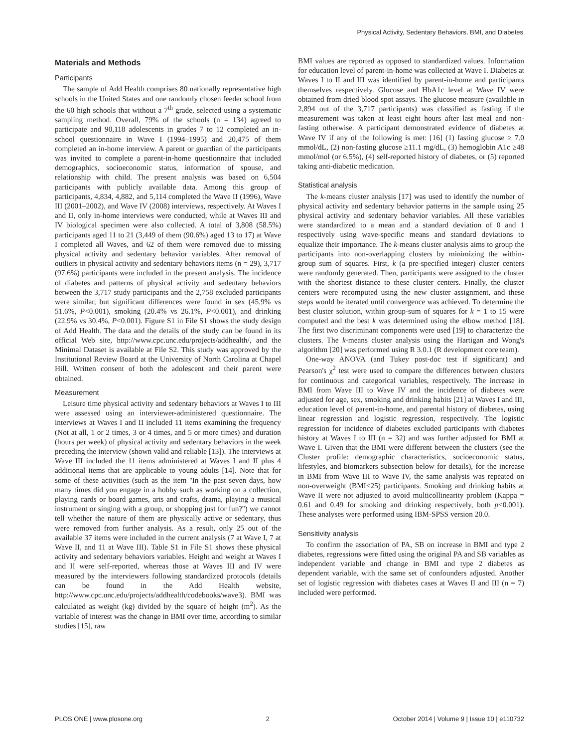Physical Activity, Sedentary Behaviors, BMI, and Diabetes
Materials and Methods
Participants
The sample of Add Health comprises 80 nationally representative high schools in the United States and one randomly chosen feeder school from the 60 high schools that without a 7<sup>th</sup> grade, selected using a systematic sampling method. Overall, 79% of the schools (n = 134) agreed to participate and 90,118 adolescents in grades 7 to 12 completed an in-school questionnaire in Wave I (1994–1995) and 20,475 of them completed an in-home interview. A parent or guardian of the participants was invited to complete a parent-in-home questionnaire that included demographics, socioeconomic status, information of spouse, and relationship with child. The present analysis was based on 6,504 participants with publicly available data. Among this group of participants, 4,834, 4,882, and 5,114 completed the Wave II (1996), Wave III (2001–2002), and Wave IV (2008) interviews, respectively. At Waves I and II, only in-home interviews were conducted, while at Waves III and IV biological specimen were also collected. A total of 3,808 (58.5%) participants aged 11 to 21 (3,449 of them (90.6%) aged 13 to 17) at Wave I completed all Waves, and 62 of them were removed due to missing physical activity and sedentary behavior variables. After removal of outliers in physical activity and sedentary behaviors items (n = 29), 3,717 (97.6%) participants were included in the present analysis. The incidence of diabetes and patterns of physical activity and sedentary behaviors between the 3,717 study participants and the 2,758 excluded participants were similar, but significant differences were found in sex (45.9% vs 51.6%, P<0.001), smoking (20.4% vs 26.1%, P<0.001), and drinking (22.9% vs 30.4%, P<0.001). Figure S1 in File S1 shows the study design of Add Health. The data and the details of the study can be found in its official Web site, http://www.cpc.unc.edu/projects/addhealth/, and the Minimal Dataset is available at File S2. This study was approved by the Institutional Review Board at the University of North Carolina at Chapel Hill. Written consent of both the adolescent and their parent were obtained.
Measurement
Leisure time physical activity and sedentary behaviors at Waves I to III were assessed using an interviewer-administered questionnaire. The interviews at Waves I and II included 11 items examining the frequency (Not at all, 1 or 2 times, 3 or 4 times, and 5 or more times) and duration (hours per week) of physical activity and sedentary behaviors in the week preceding the interview (shown valid and reliable [13]). The interviews at Wave III included the 11 items administered at Waves I and II plus 4 additional items that are applicable to young adults [14]. Note that for some of these activities (such as the item ''In the past seven days, how many times did you engage in a hobby such as working on a collection, playing cards or board games, arts and crafts, drama, playing a musical instrument or singing with a group, or shopping just for fun?'') we cannot tell whether the nature of them are physically active or sedentary, thus were removed from further analysis. As a result, only 25 out of the available 37 items were included in the current analysis (7 at Wave I, 7 at Wave II, and 11 at Wave III). Table S1 in File S1 shows these physical activity and sedentary behaviors variables. Height and weight at Waves I and II were self-reported, whereas those at Waves III and IV were measured by the interviewers following standardized protocols (details can be found in the Add Health website, http://www.cpc.unc.edu/projects/addhealth/codebooks/wave3). BMI was calculated as weight (kg) divided by the square of height (m<sup>2</sup>). As the variable of interest was the change in BMI over time, according to similar studies [15], raw
BMI values are reported as opposed to standardized values. Information for education level of parent-in-home was collected at Wave I. Diabetes at Waves I to II and III was identified by parent-in-home and participants themselves respectively. Glucose and HbA1c level at Wave IV were obtained from dried blood spot assays. The glucose measure (available in 2,894 out of the 3,717 participants) was classified as fasting if the measurement was taken at least eight hours after last meal and non-fasting otherwise. A participant demonstrated evidence of diabetes at Wave IV if any of the following is met: [16] (1) fasting glucose ≥ 7.0 mmol/dL, (2) non-fasting glucose ≥11.1 mg/dL, (3) hemoglobin A1c ≥48 mmol/mol (or 6.5%), (4) self-reported history of diabetes, or (5) reported taking anti-diabetic medication.
Statistical analysis
The k-means cluster analysis [17] was used to identify the number of physical activity and sedentary behavior patterns in the sample using 25 physical activity and sedentary behavior variables. All these variables were standardized to a mean and a standard deviation of 0 and 1 respectively using wave-specific means and standard deviations to equalize their importance. The k-means cluster analysis aims to group the participants into non-overlapping clusters by minimizing the within-group sum of squares. First, k (a pre-specified integer) cluster centers were randomly generated. Then, participants were assigned to the cluster with the shortest distance to these cluster centers. Finally, the cluster centers were recomputed using the new cluster assignment, and these steps would be iterated until convergence was achieved. To determine the best cluster solution, within group-sum of squares for k = 1 to 15 were computed and the best k was determined using the elbow method [18]. The first two discriminant components were used [19] to characterize the clusters. The k-means cluster analysis using the Hartigan and Wong's algorithm [20] was performed using R 3.0.1 (R development core team).
One-way ANOVA (and Tukey post-doc test if significant) and Pearson's χ<sup>2</sup> test were used to compare the differences between clusters for continuous and categorical variables, respectively. The increase in BMI from Wave III to Wave IV and the incidence of diabetes were adjusted for age, sex, smoking and drinking habits [21] at Waves I and III, education level of parent-in-home, and parental history of diabetes, using linear regression and logistic regression, respectively. The logistic regression for incidence of diabetes excluded participants with diabetes history at Waves I to III (n = 32) and was further adjusted for BMI at Wave I. Given that the BMI were different between the clusters (see the Cluster profile: demographic characteristics, socioeconomic status, lifestyles, and biomarkers subsection below for details), for the increase in BMI from Wave III to Wave IV, the same analysis was repeated on non-overweight (BMI<25) participants. Smoking and drinking habits at Wave II were not adjusted to avoid multicollinearity problem (Kappa = 0.61 and 0.49 for smoking and drinking respectively, both p<0.001). These analyses were performed using IBM-SPSS version 20.0.
Sensitivity analysis
To confirm the association of PA, SB on increase in BMI and type 2 diabetes, regressions were fitted using the original PA and SB variables as independent variable and change in BMI and type 2 diabetes as dependent variable, with the same set of confounders adjusted. Another set of logistic regression with diabetes cases at Waves II and III (n = 7) included were performed.
PLOS ONE | www.plosone.org 2 October 2014 | Volume 9 | Issue 10 | e110732